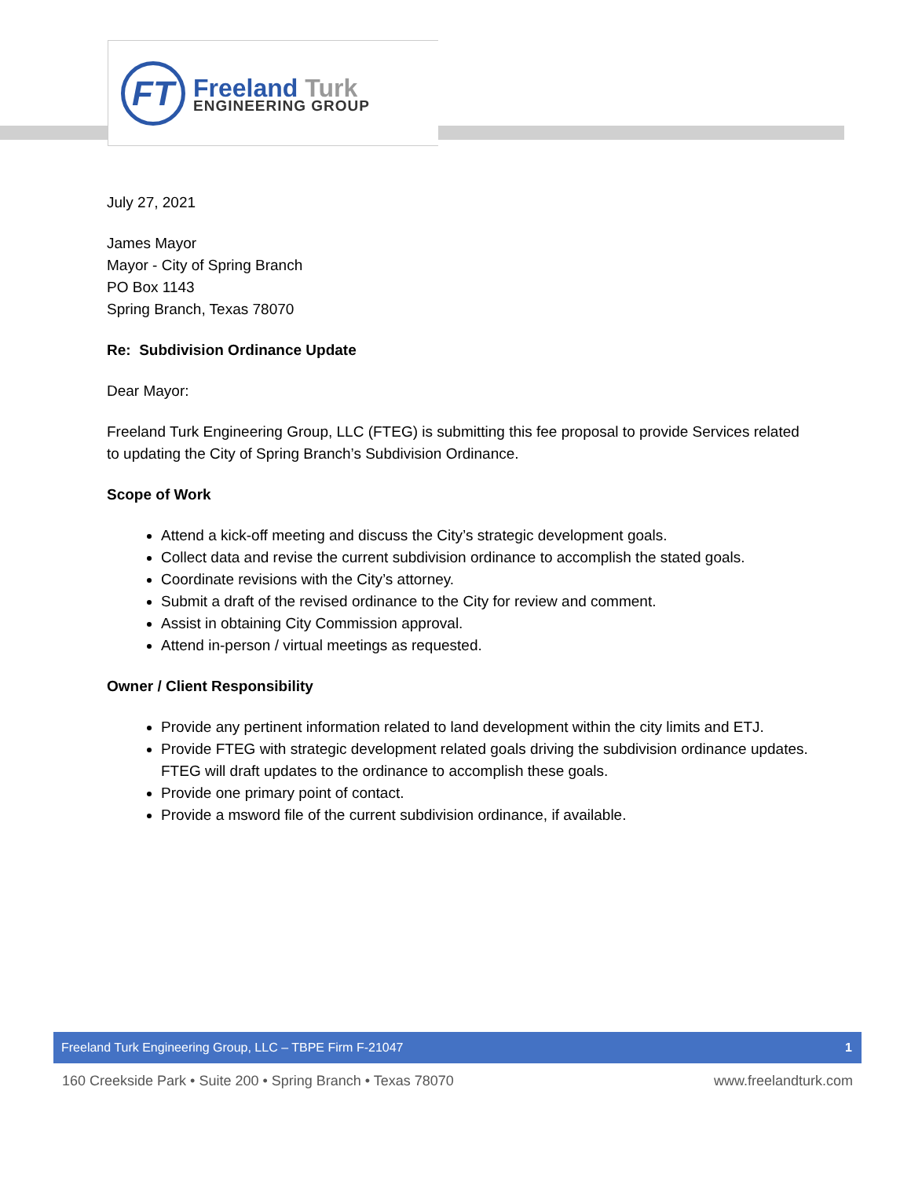FT Freeland Turk
ENGINEERING GROUP
July 27, 2021
James Mayor
Mayor - City of Spring Branch
PO Box 1143
Spring Branch, Texas 78070
Re: Subdivision Ordinance Update
Dear Mayor:
Freeland Turk Engineering Group, LLC (FTEG) is submitting this fee proposal to provide Services related to updating the City of Spring Branch’s Subdivision Ordinance.
Scope of Work
Attend a kick-off meeting and discuss the City’s strategic development goals.
Collect data and revise the current subdivision ordinance to accomplish the stated goals.
Coordinate revisions with the City’s attorney.
Submit a draft of the revised ordinance to the City for review and comment.
Assist in obtaining City Commission approval.
Attend in-person / virtual meetings as requested.
Owner / Client Responsibility
Provide any pertinent information related to land development within the city limits and ETJ.
Provide FTEG with strategic development related goals driving the subdivision ordinance updates. FTEG will draft updates to the ordinance to accomplish these goals.
Provide one primary point of contact.
Provide a msword file of the current subdivision ordinance, if available.
Freeland Turk Engineering Group, LLC – TBPE Firm F-21047 1
160 Creekside Park • Suite 200 • Spring Branch • Texas 78070 www.freelandturk.com